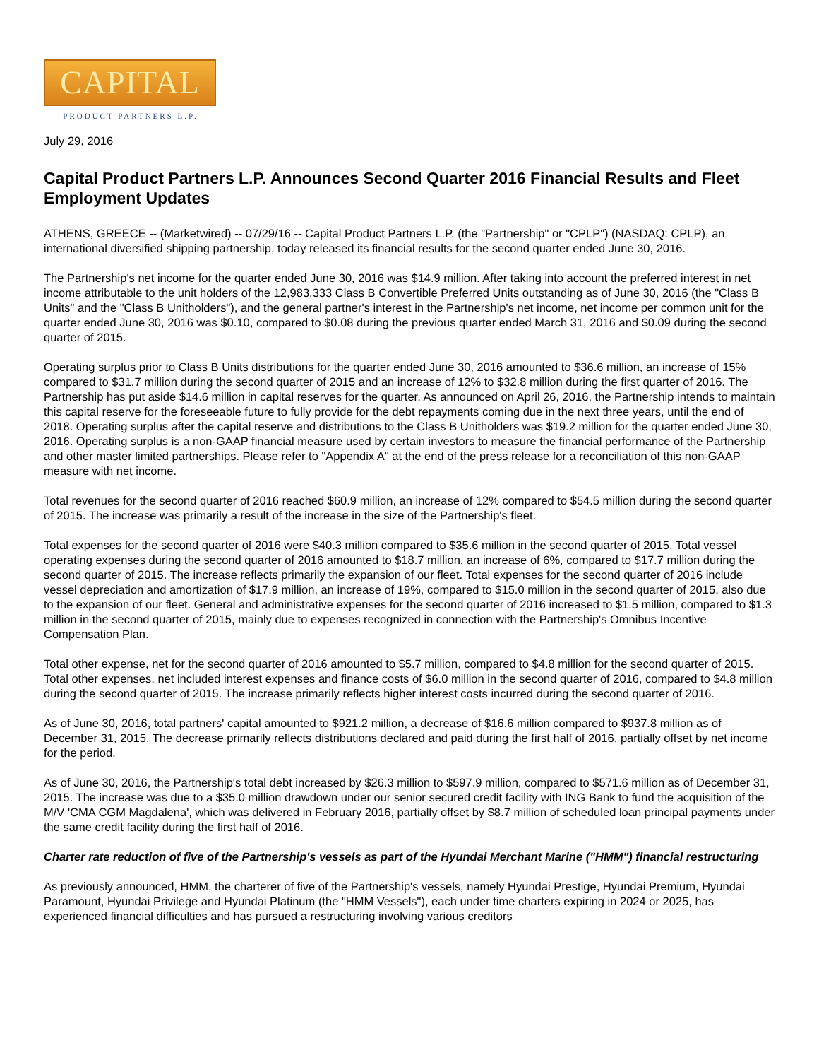CAPITAL
PRODUCT PARTNERS L.P.
July 29, 2016
Capital Product Partners L.P. Announces Second Quarter 2016 Financial Results and Fleet Employment Updates
ATHENS, GREECE -- (Marketwired) -- 07/29/16 -- Capital Product Partners L.P. (the "Partnership" or "CPLP") (NASDAQ: CPLP), an international diversified shipping partnership, today released its financial results for the second quarter ended June 30, 2016.
The Partnership's net income for the quarter ended June 30, 2016 was $14.9 million. After taking into account the preferred interest in net income attributable to the unit holders of the 12,983,333 Class B Convertible Preferred Units outstanding as of June 30, 2016 (the "Class B Units" and the "Class B Unitholders"), and the general partner's interest in the Partnership's net income, net income per common unit for the quarter ended June 30, 2016 was $0.10, compared to $0.08 during the previous quarter ended March 31, 2016 and $0.09 during the second quarter of 2015.
Operating surplus prior to Class B Units distributions for the quarter ended June 30, 2016 amounted to $36.6 million, an increase of 15% compared to $31.7 million during the second quarter of 2015 and an increase of 12% to $32.8 million during the first quarter of 2016. The Partnership has put aside $14.6 million in capital reserves for the quarter. As announced on April 26, 2016, the Partnership intends to maintain this capital reserve for the foreseeable future to fully provide for the debt repayments coming due in the next three years, until the end of 2018. Operating surplus after the capital reserve and distributions to the Class B Unitholders was $19.2 million for the quarter ended June 30, 2016. Operating surplus is a non-GAAP financial measure used by certain investors to measure the financial performance of the Partnership and other master limited partnerships. Please refer to "Appendix A" at the end of the press release for a reconciliation of this non-GAAP measure with net income.
Total revenues for the second quarter of 2016 reached $60.9 million, an increase of 12% compared to $54.5 million during the second quarter of 2015. The increase was primarily a result of the increase in the size of the Partnership's fleet.
Total expenses for the second quarter of 2016 were $40.3 million compared to $35.6 million in the second quarter of 2015. Total vessel operating expenses during the second quarter of 2016 amounted to $18.7 million, an increase of 6%, compared to $17.7 million during the second quarter of 2015. The increase reflects primarily the expansion of our fleet. Total expenses for the second quarter of 2016 include vessel depreciation and amortization of $17.9 million, an increase of 19%, compared to $15.0 million in the second quarter of 2015, also due to the expansion of our fleet. General and administrative expenses for the second quarter of 2016 increased to $1.5 million, compared to $1.3 million in the second quarter of 2015, mainly due to expenses recognized in connection with the Partnership's Omnibus Incentive Compensation Plan.
Total other expense, net for the second quarter of 2016 amounted to $5.7 million, compared to $4.8 million for the second quarter of 2015. Total other expenses, net included interest expenses and finance costs of $6.0 million in the second quarter of 2016, compared to $4.8 million during the second quarter of 2015. The increase primarily reflects higher interest costs incurred during the second quarter of 2016.
As of June 30, 2016, total partners' capital amounted to $921.2 million, a decrease of $16.6 million compared to $937.8 million as of December 31, 2015. The decrease primarily reflects distributions declared and paid during the first half of 2016, partially offset by net income for the period.
As of June 30, 2016, the Partnership's total debt increased by $26.3 million to $597.9 million, compared to $571.6 million as of December 31, 2015. The increase was due to a $35.0 million drawdown under our senior secured credit facility with ING Bank to fund the acquisition of the M/V 'CMA CGM Magdalena', which was delivered in February 2016, partially offset by $8.7 million of scheduled loan principal payments under the same credit facility during the first half of 2016.
Charter rate reduction of five of the Partnership's vessels as part of the Hyundai Merchant Marine ("HMM") financial restructuring
As previously announced, HMM, the charterer of five of the Partnership's vessels, namely Hyundai Prestige, Hyundai Premium, Hyundai Paramount, Hyundai Privilege and Hyundai Platinum (the "HMM Vessels"), each under time charters expiring in 2024 or 2025, has experienced financial difficulties and has pursued a restructuring involving various creditors